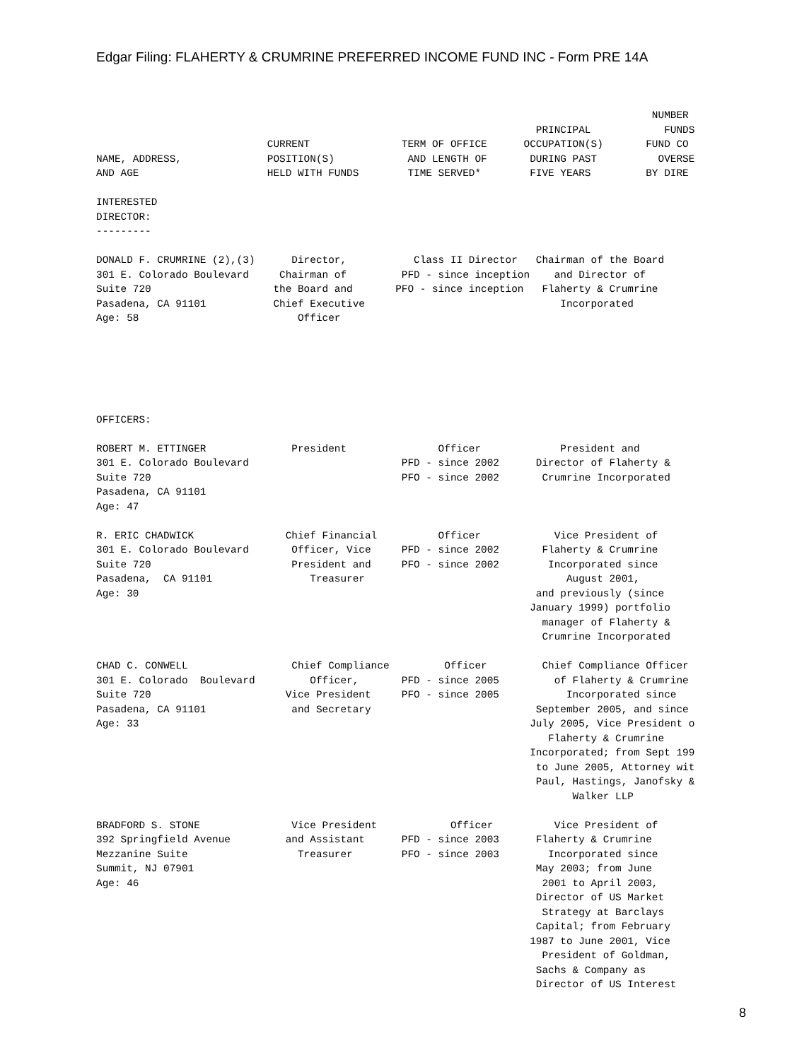Edgar Filing: FLAHERTY & CRUMRINE PREFERRED INCOME FUND INC - Form PRE 14A
                                                                                           NUMBER
                                                                        PRINCIPAL            FUNDS
                            CURRENT               TERM OF OFFICE      OCCUPATION(S)       FUND CO
NAME, ADDRESS,              POSITION(S)            AND LENGTH OF       DURING PAST          OVERSE
AND AGE                     HELD WITH FUNDS        TIME SERVED*        FIVE YEARS         BY DIRE

INTERESTED
DIRECTOR:
---------

DONALD F. CRUMRINE (2),(3)      Director,           Class II Director   Chairman of the Board
301 E. Colorado Boulevard     Chairman of         PFD - since inception    and Director of
Suite 720                    the Board and       PFO - since inception   Flaherty & Crumrine
Pasadena, CA 91101           Chief Executive                                Incorporated
Age: 58                          Officer






OFFICERS:

ROBERT M. ETTINGER              President               Officer             President and
301 E. Colorado Boulevard                         PFD - since 2002      Director of Flaherty &
Suite 720                                         PFO - since 2002       Crumrine Incorporated
Pasadena, CA 91101
Age: 47

R. ERIC CHADWICK               Chief Financial          Officer            Vice President of
301 E. Colorado Boulevard       Officer, Vice     PFD - since 2002       Flaherty & Crumrine
Suite 720                       President and     PFO - since 2002        Incorporated since
Pasadena,  CA 91101                Treasurer                                 August 2001,
Age: 30                                                                 and previously (since
                                                                       January 1999) portfolio
                                                                         manager of Flaherty &
                                                                         Crumrine Incorporated

CHAD C. CONWELL                 Chief Compliance         Officer         Chief Compliance Officer
301 E. Colorado  Boulevard         Officer,       PFD - since 2005         of Flaherty & Crumrine
Suite 720                      Vice President     PFO - since 2005           Incorporated since
Pasadena, CA 91101              and Secretary                           September 2005, and since
Age: 33                                                                July 2005, Vice President o
                                                                          Flaherty & Crumrine
                                                                       Incorporated; from Sept 199
                                                                        to June 2005, Attorney wit
                                                                        Paul, Hastings, Janofsky &
                                                                              Walker LLP

BRADFORD S. STONE               Vice President            Officer          Vice President of
392 Springfield Avenue         and Assistant      PFD - since 2003      Flaherty & Crumrine
Mezzanine Suite                  Treasurer        PFO - since 2003        Incorporated since
Summit, NJ 07901                                                        May 2003; from June
Age: 46                                                                  2001 to April 2003,
                                                                        Director of US Market
                                                                         Strategy at Barclays
                                                                        Capital; from February
                                                                       1987 to June 2001, Vice
                                                                         President of Goldman,
                                                                        Sachs & Company as
                                                                        Director of US Interest
8